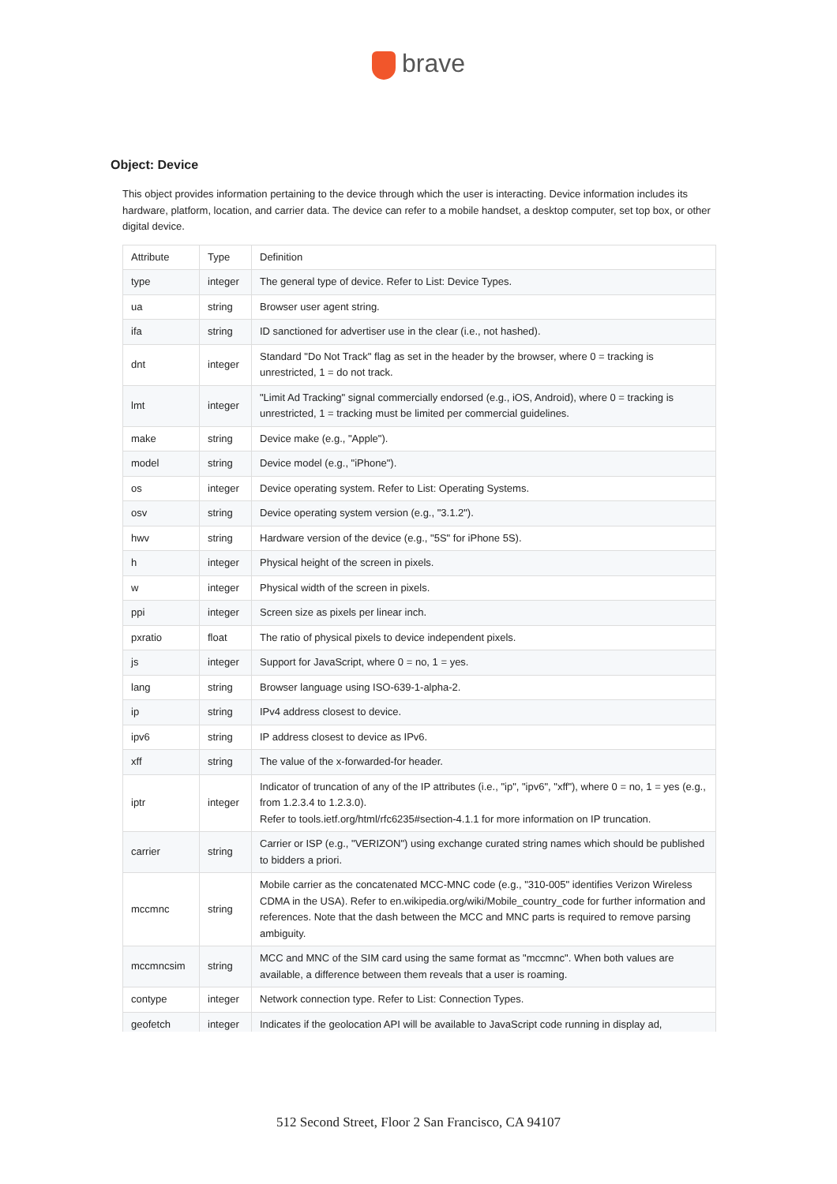brave
Object: Device
This object provides information pertaining to the device through which the user is interacting. Device information includes its hardware, platform, location, and carrier data. The device can refer to a mobile handset, a desktop computer, set top box, or other digital device.
| Attribute | Type | Definition |
| --- | --- | --- |
| type | integer | The general type of device. Refer to List: Device Types. |
| ua | string | Browser user agent string. |
| ifa | string | ID sanctioned for advertiser use in the clear (i.e., not hashed). |
| dnt | integer | Standard "Do Not Track" flag as set in the header by the browser, where 0 = tracking is unrestricted, 1 = do not track. |
| lmt | integer | "Limit Ad Tracking" signal commercially endorsed (e.g., iOS, Android), where 0 = tracking is unrestricted, 1 = tracking must be limited per commercial guidelines. |
| make | string | Device make (e.g., "Apple"). |
| model | string | Device model (e.g., "iPhone"). |
| os | integer | Device operating system. Refer to List: Operating Systems. |
| osv | string | Device operating system version (e.g., "3.1.2"). |
| hwv | string | Hardware version of the device (e.g., "5S" for iPhone 5S). |
| h | integer | Physical height of the screen in pixels. |
| w | integer | Physical width of the screen in pixels. |
| ppi | integer | Screen size as pixels per linear inch. |
| pxratio | float | The ratio of physical pixels to device independent pixels. |
| js | integer | Support for JavaScript, where 0 = no, 1 = yes. |
| lang | string | Browser language using ISO-639-1-alpha-2. |
| ip | string | IPv4 address closest to device. |
| ipv6 | string | IP address closest to device as IPv6. |
| xff | string | The value of the x-forwarded-for header. |
| iptr | integer | Indicator of truncation of any of the IP attributes (i.e., "ip", "ipv6", "xff"), where 0 = no, 1 = yes (e.g., from 1.2.3.4 to 1.2.3.0). Refer to tools.ietf.org/html/rfc6235#section-4.1.1 for more information on IP truncation. |
| carrier | string | Carrier or ISP (e.g., "VERIZON") using exchange curated string names which should be published to bidders a priori. |
| mccmnc | string | Mobile carrier as the concatenated MCC-MNC code (e.g., "310-005" identifies Verizon Wireless CDMA in the USA). Refer to en.wikipedia.org/wiki/Mobile_country_code for further information and references. Note that the dash between the MCC and MNC parts is required to remove parsing ambiguity. |
| mccmncsim | string | MCC and MNC of the SIM card using the same format as "mccmnc". When both values are available, a difference between them reveals that a user is roaming. |
| contype | integer | Network connection type. Refer to List: Connection Types. |
| geofetch | integer | Indicates if the geolocation API will be available to JavaScript code running in display ad, |
512 Second Street, Floor 2 San Francisco, CA 94107